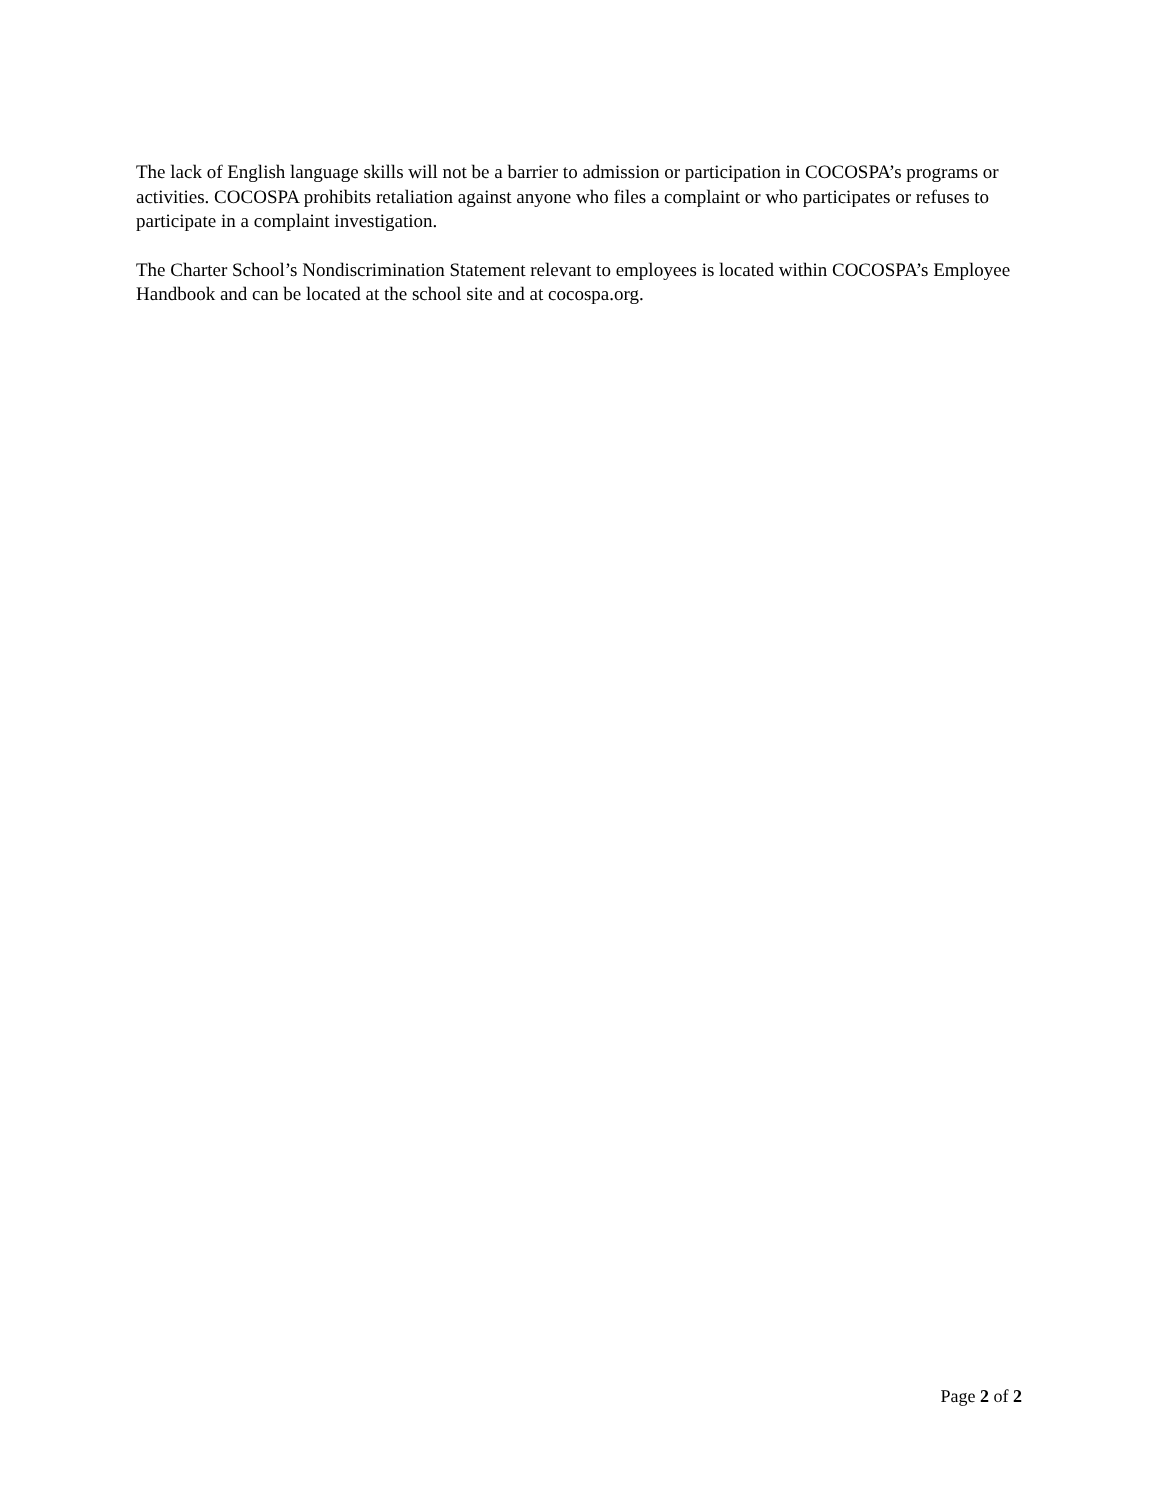The lack of English language skills will not be a barrier to admission or participation in COCOSPA’s programs or activities. COCOSPA prohibits retaliation against anyone who files a complaint or who participates or refuses to participate in a complaint investigation.
The Charter School’s Nondiscrimination Statement relevant to employees is located within COCOSPA’s Employee Handbook and can be located at the school site and at cocospa.org.
Page 2 of 2